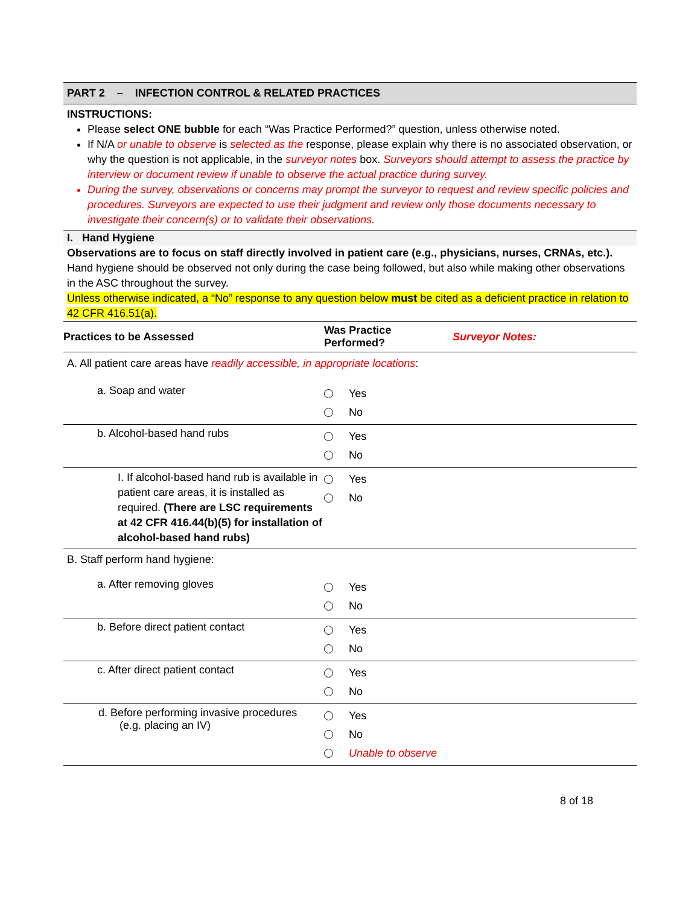PART 2 – INFECTION CONTROL & RELATED PRACTICES
INSTRUCTIONS:
Please select ONE bubble for each “Was Practice Performed?” question, unless otherwise noted.
If N/A or unable to observe is selected as the response, please explain why there is no associated observation, or why the question is not applicable, in the surveyor notes box. Surveyors should attempt to assess the practice by interview or document review if unable to observe the actual practice during survey.
During the survey, observations or concerns may prompt the surveyor to request and review specific policies and procedures. Surveyors are expected to use their judgment and review only those documents necessary to investigate their concern(s) or to validate their observations.
I. Hand Hygiene
Observations are to focus on staff directly involved in patient care (e.g., physicians, nurses, CRNAs, etc.). Hand hygiene should be observed not only during the case being followed, but also while making other observations in the ASC throughout the survey.
Unless otherwise indicated, a “No” response to any question below must be cited as a deficient practice in relation to 42 CFR 416.51(a).
| Practices to be Assessed | Was Practice Performed? | Surveyor Notes: |
| --- | --- | --- |
| A. All patient care areas have readily accessible, in appropriate locations : | | |
| a. Soap and water | Yes No | |
| b. Alcohol-based hand rubs | Yes No | |
| I. If alcohol-based hand rub is available in patient care areas, it is installed as required. (There are LSC requirements at 42 CFR 416.44(b)(5) for installation of alcohol-based hand rubs) | Yes No | |
| B. Staff perform hand hygiene: | | |
| a. After removing gloves | Yes No | |
| b. Before direct patient contact | Yes No | |
| c. After direct patient contact | Yes No | |
| d. Before performing invasive procedures (e.g. placing an IV) | Yes No Unable to observe | |
8 of 18